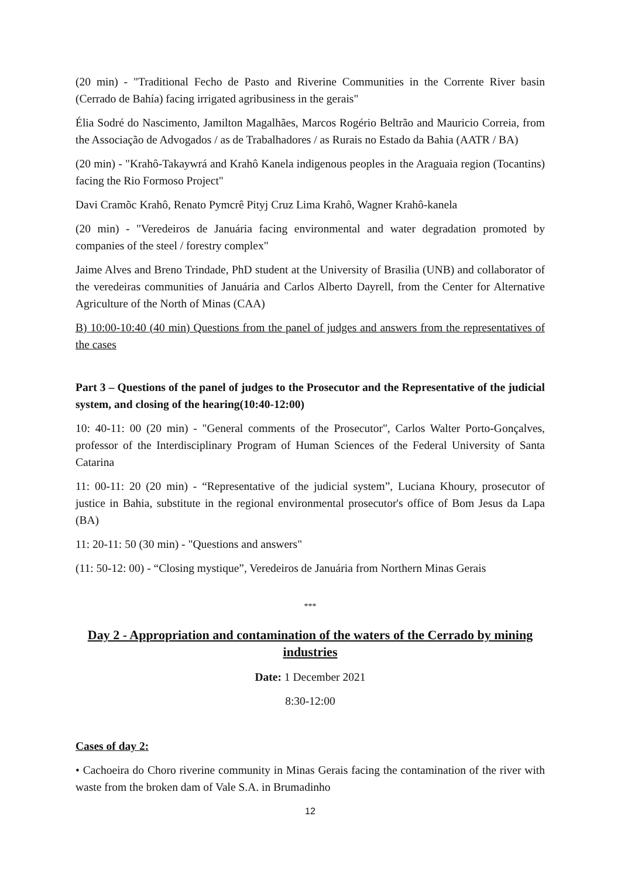(20 min) - "Traditional Fecho de Pasto and Riverine Communities in the Corrente River basin (Cerrado de Bahía) facing irrigated agribusiness in the gerais"
Élia Sodré do Nascimento, Jamilton Magalhães, Marcos Rogério Beltrão and Mauricio Correia, from the Associação de Advogados / as de Trabalhadores / as Rurais no Estado da Bahia (AATR / BA)
(20 min) - "Krahô-Takaywrá and Krahô Kanela indigenous peoples in the Araguaia region (Tocantins) facing the Rio Formoso Project"
Davi Cramõc Krahô, Renato Pymcrê Pityj Cruz Lima Krahô, Wagner Krahô-kanela
(20 min) - "Veredeiros de Januária facing environmental and water degradation promoted by companies of the steel / forestry complex"
Jaime Alves and Breno Trindade, PhD student at the University of Brasilia (UNB) and collaborator of the veredeiras communities of Januária and Carlos Alberto Dayrell, from the Center for Alternative Agriculture of the North of Minas (CAA)
B) 10:00-10:40 (40 min) Questions from the panel of judges and answers from the representatives of the cases
Part 3 – Questions of the panel of judges to the Prosecutor and the Representative of the judicial system, and closing of the hearing(10:40-12:00)
10: 40-11: 00 (20 min) - "General comments of the Prosecutor", Carlos Walter Porto-Gonçalves, professor of the Interdisciplinary Program of Human Sciences of the Federal University of Santa Catarina
11: 00-11: 20 (20 min) - “Representative of the judicial system”, Luciana Khoury, prosecutor of justice in Bahia, substitute in the regional environmental prosecutor's office of Bom Jesus da Lapa (BA)
11: 20-11: 50 (30 min) - "Questions and answers"
(11: 50-12: 00) - “Closing mystique”, Veredeiros de Januária from Northern Minas Gerais
***
Day 2 - Appropriation and contamination of the waters of the Cerrado by mining industries
Date: 1 December 2021
8:30-12:00
Cases of day 2:
• Cachoeira do Choro riverine community in Minas Gerais facing the contamination of the river with waste from the broken dam of Vale S.A. in Brumadinho
12